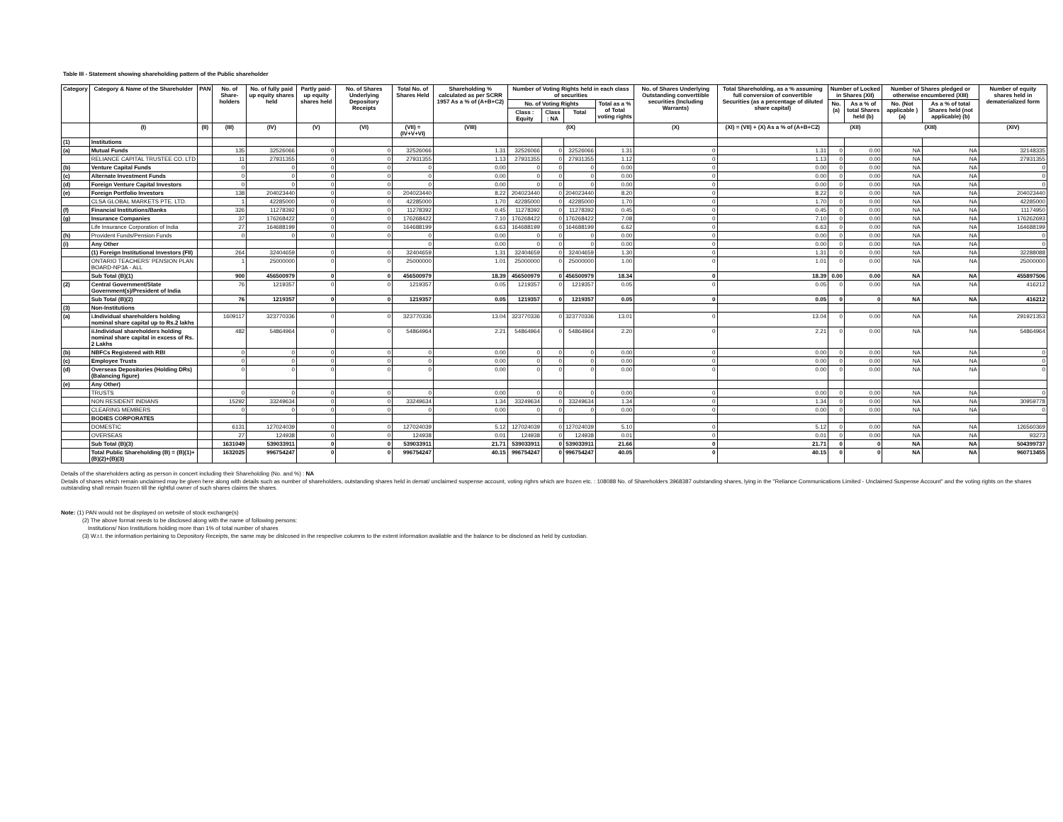Table III - Statement showing shareholding pattern of the Public shareholder
| Category | Category & Name of the Shareholder | PAN | No. of Share-holders | No. of fully paid up equity shares held | Partly paid-up equity shares held | No. of Shares Underlying Depository Receipts | Total No. of Shares Held | Shareholding % calculated as per SCRR 1957 As a % of (A+B+C2) | Number of Voting Rights held in each class of securities | | | | No. of Shares Underlying Outstanding converttible securities (Including Warrants) | Total Shareholding, as a % assuming full conversion of convertible Securities (as a percentage of diluted share capital) | Number of Locked in Shares (XII) | | Number of Shares pledged or otherwise encumbered (XIII) | | Number of equity shares held in dematerialized form |
| --- | --- | --- | --- | --- | --- | --- | --- | --- | --- | --- | --- | --- | --- | --- | --- | --- | --- | --- | --- |
| | | | | | | | | | No. of Voting Rights | | | Total as a % of Total voting rights | | | No. (a) | As a % of total Shares held (b) | No. (Not applicable ) (a) | As a % of total Shares held (not applicable) (b) | |
| | | | | | | | | | Class : Equity | Class : NA | Total | | | | | | | | |
| | (I) | (II) | (III) | (IV) | (V) | (VI) | (VII) = (IV+V+VI) | (VIII) | (IX) | | | | (X) | (XI) = (VII) + (X) As a % of (A+B+C2) | (XII) | | (XIII) | | (XIV) |
| (1) | Institutions | | | | | | | | | | | | | | | | | | |
| (a) | Mutual Funds | | 135 | 32526066 | 0 | 0 | 32526066 | 1.31 | 32526066 | 0 | 32526066 | 1.31 | 0 | 1.31 | 0 | 0.00 | NA | NA | 32148335 |
| | RELIANCE CAPITAL TRUSTEE CO. LTD | | 11 | 27931355 | 0 | 0 | 27931355 | 1.13 | 27931355 | 0 | 27931355 | 1.12 | 0 | 1.13 | 0 | 0.00 | NA | NA | 27931355 |
| (b) | Venture Capital Funds | | 0 | 0 | 0 | 0 | 0 | 0.00 | 0 | 0 | 0 | 0.00 | 0 | 0.00 | 0 | 0.00 | NA | NA | 0 |
| (c) | Alternate Investment Funds | | 0 | 0 | 0 | 0 | 0 | 0.00 | 0 | 0 | 0 | 0.00 | 0 | 0.00 | 0 | 0.00 | NA | NA | 0 |
| (d) | Foreign Venture Capital Investors | | 0 | 0 | 0 | 0 | 0 | 0.00 | 0 | 0 | 0 | 0.00 | 0 | 0.00 | 0 | 0.00 | NA | NA | 0 |
| (e) | Foreign Portfolio Investors | | 138 | 204023440 | 0 | 0 | 204023440 | 8.22 | 204023440 | 0 | 204023440 | 8.20 | 0 | 8.22 | 0 | 0.00 | NA | NA | 204023440 |
| | CLSA GLOBAL MARKETS PTE. LTD. | | 1 | 42285000 | 0 | 0 | 42285000 | 1.70 | 42285000 | 0 | 42285000 | 1.70 | 0 | 1.70 | 0 | 0.00 | NA | NA | 42285000 |
| (f) | Financial Institutions/Banks | | 326 | 11278392 | 0 | 0 | 11278392 | 0.45 | 11278392 | 0 | 11278392 | 0.45 | 0 | 0.45 | 0 | 0.00 | NA | NA | 11174950 |
| (g) | Insurance Companies | | 37 | 176268422 | 0 | 0 | 176268422 | 7.10 | 176268422 | 0 | 176268422 | 7.08 | 0 | 7.10 | 0 | 0.00 | NA | NA | 176262693 |
| | Life Insurance Corporation of India | | 27 | 164688199 | 0 | 0 | 164688199 | 6.63 | 164688199 | 0 | 164688199 | 6.62 | 0 | 6.63 | 0 | 0.00 | NA | NA | 164688199 |
| (h) | Provident Funds/Pension Funds | | 0 | 0 | 0 | 0 | 0 | 0.00 | 0 | 0 | 0 | 0.00 | 0 | 0.00 | 0 | 0.00 | NA | NA | 0 |
| (i) | Any Other | | | | | | 0 | 0.00 | 0 | 0 | 0 | 0.00 | 0 | 0.00 | 0 | 0.00 | NA | NA | 0 |
| | (1) Foreign Institutional Investors (FII) | | 264 | 32404659 | 0 | 0 | 32404659 | 1.31 | 32404659 | 0 | 32404659 | 1.30 | 0 | 1.31 | 0 | 0.00 | NA | NA | 32288088 |
| | ONTARIO TEACHERS' PENSION PLAN BOARD-NP3A - ALL | | 1 | 25000000 | 0 | 0 | 25000000 | 1.01 | 25000000 | 0 | 25000000 | 1.00 | 0 | 1.01 | 0 | 0.00 | NA | NA | 25000000 |
| | Sub Total (B)(1) | | 900 | 456500979 | 0 | 0 | 456500979 | 18.39 | 456500979 | 0 | 456500979 | 18.34 | 0 | 18.39 | 0.00 | 0.00 | NA | NA | 455897506 |
| (2) | Central Government/State Government(s)/President of India | | 76 | 1219357 | 0 | 0 | 1219357 | 0.05 | 1219357 | 0 | 1219357 | 0.05 | 0 | 0.05 | 0 | 0.00 | NA | NA | 416212 |
| | Sub Total (B)(2) | | 76 | 1219357 | 0 | 0 | 1219357 | 0.05 | 1219357 | 0 | 1219357 | 0.05 | 0 | 0.05 | 0 | 0 | NA | NA | 416212 |
| (3) | Non-Institutions | | | | | | | | | | | | | | | | | | |
| (a) | i.Individual shareholders holding nominal share capital up to Rs.2 lakhs | | 1609117 | 323770336 | 0 | 0 | 323770336 | 13.04 | 323770336 | 0 | 323770336 | 13.01 | 0 | 13.04 | 0 | 0.00 | NA | NA | 291921353 |
| | ii.Individual shareholders holding nominal share capital in excess of Rs. 2 Lakhs | | 482 | 54864964 | 0 | 0 | 54864964 | 2.21 | 54864964 | 0 | 54864964 | 2.20 | 0 | 2.21 | 0 | 0.00 | NA | NA | 54864964 |
| (b) | NBFCs Registered with RBI | | 0 | 0 | 0 | 0 | 0 | 0.00 | 0 | 0 | 0 | 0.00 | 0 | 0.00 | 0 | 0.00 | NA | NA | 0 |
| (c) | Employee Trusts | | 0 | 0 | 0 | 0 | 0 | 0.00 | 0 | 0 | 0 | 0.00 | 0 | 0.00 | 0 | 0.00 | NA | NA | 0 |
| (d) | Overseas Depositories (Holding DRs)(Balancing figure) | | 0 | 0 | 0 | 0 | 0 | 0.00 | 0 | 0 | 0 | 0.00 | 0 | 0.00 | 0 | 0.00 | NA | NA | 0 |
| (e) | Any Other) | | | | | | | | | | | | | | | | | | |
| | TRUSTS | | 0 | 0 | 0 | 0 | 0 | 0.00 | 0 | 0 | 0 | 0.00 | 0 | 0.00 | 0 | 0.00 | NA | NA | 0 |
| | NON RESIDENT INDIANS | | 15292 | 33249634 | 0 | 0 | 33249634 | 1.34 | 33249634 | 0 | 33249634 | 1.34 | 0 | 1.34 | 0 | 0.00 | NA | NA | 30959778 |
| | CLEARING MEMBERS | | 0 | 0 | 0 | 0 | 0 | 0.00 | 0 | 0 | 0 | 0.00 | 0 | 0.00 | 0 | 0.00 | NA | NA | 0 |
| | BODIES CORPORATES | | | | | | | | | | | | | | | | | | |
| | DOMESTIC | | 6131 | 127024039 | 0 | 0 | 127024039 | 5.12 | 127024039 | 0 | 127024039 | 5.10 | 0 | 5.12 | 0 | 0.00 | NA | NA | 126560369 |
| | OVERSEAS | | 27 | 124938 | 0 | 0 | 124938 | 0.01 | 124938 | 0 | 124938 | 0.01 | 0 | 0.01 | 0 | 0.00 | NA | NA | 93273 |
| | Sub Total (B)(3) | | 1631049 | 539033911 | 0 | 0 | 539033911 | 21.71 | 539033911 | 0 | 539033911 | 21.66 | 0 | 21.71 | 0 | 0 | NA | NA | 504399737 |
| | Total Public Shareholding (B) = (B)(1)+(B)(2)+(B)(3) | | 1632025 | 996754247 | 0 | 0 | 996754247 | 40.15 | 996754247 | 0 | 996754247 | 40.05 | 0 | 40.15 | 0 | 0 | NA | NA | 960713455 |
Details of the shareholders acting as person in concert including their Shareholding (No. and %) : NA
Details of shares which remain unclaimed may be given here along with details such as number of shareholders, outstanding shares held in demat/ unclaimed suspense account, voting righrs which are frozen etc. : 108088 No. of Shareholders 3968387 outstanding shares, lying in the "Reliance Communications Limited - Unclaimed Suspense Account" and the voting rights on the shares outstanding shall remain frozen till the rightful owner of such shares claims the shares.
Note: (1) PAN would not be displayed on website of stock exchange(s)
(2) The above format needs to be disclosed along with the name of following persons:
Institutions/ Non Institutions holding more than 1% of total number of shares
(3) W.r.t. the information pertaining to Depository Receipts, the same may be dislcosed in the respective columns to the extent information available and the balance to be disclosed as held by custodian.